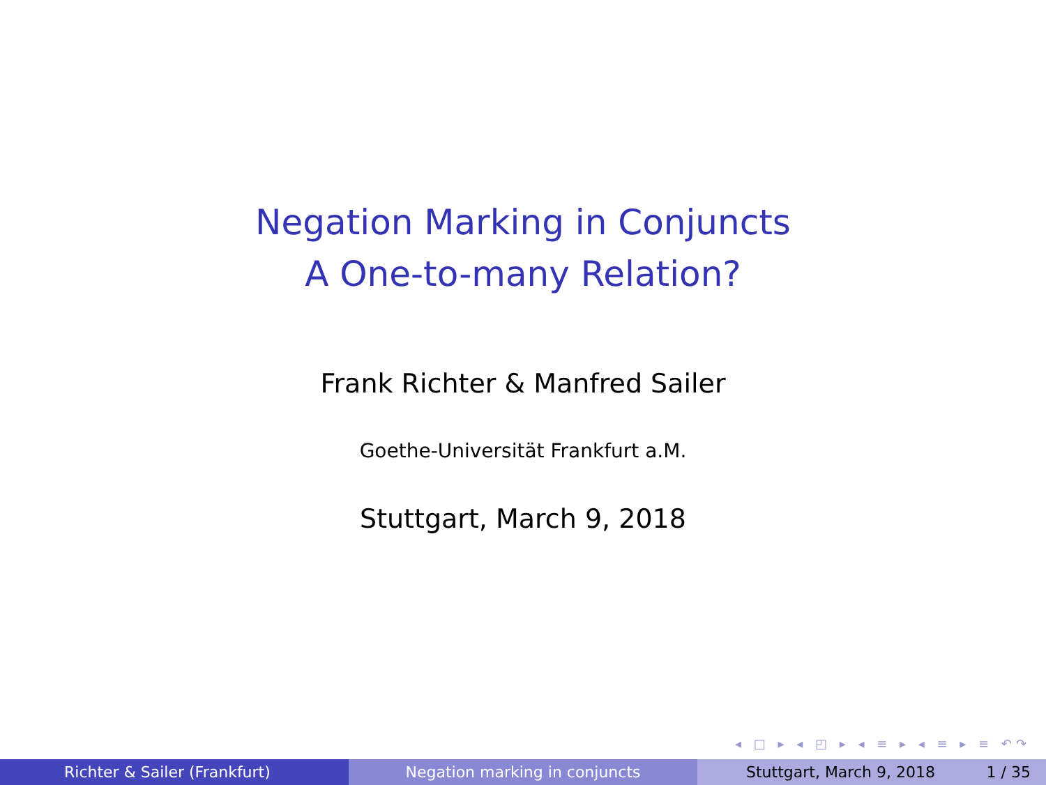Negation Marking in Conjuncts
A One-to-many Relation?
Frank Richter & Manfred Sailer
Goethe-Universität Frankfurt a.M.
Stuttgart, March 9, 2018
◂ □ ▸ ◂ ◰ ▸ ◂ ≡ ▸ ◂ ≡ ▸ ≡ ↶↷
Richter & Sailer (Frankfurt) Negation marking in conjuncts Stuttgart, March 9, 2018 1 / 35